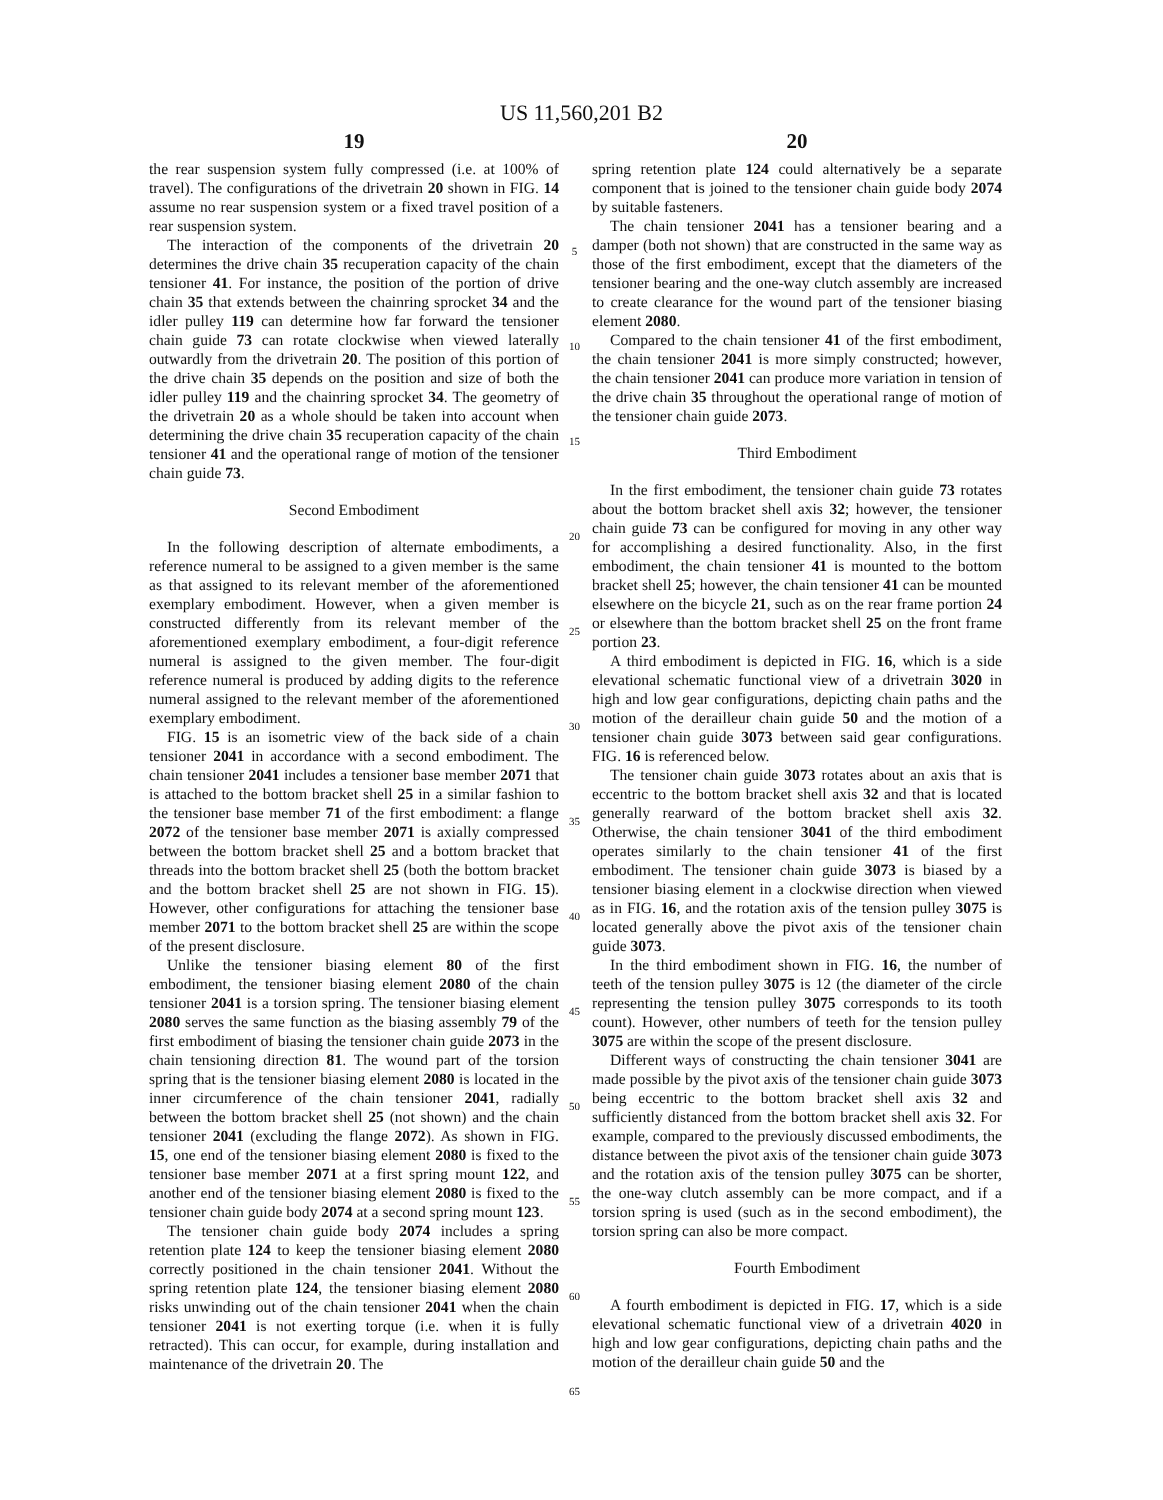US 11,560,201 B2
19
the rear suspension system fully compressed (i.e. at 100% of travel). The configurations of the drivetrain 20 shown in FIG. 14 assume no rear suspension system or a fixed travel position of a rear suspension system.
The interaction of the components of the drivetrain 20 determines the drive chain 35 recuperation capacity of the chain tensioner 41. For instance, the position of the portion of drive chain 35 that extends between the chainring sprocket 34 and the idler pulley 119 can determine how far forward the tensioner chain guide 73 can rotate clockwise when viewed laterally outwardly from the drivetrain 20. The position of this portion of the drive chain 35 depends on the position and size of both the idler pulley 119 and the chainring sprocket 34. The geometry of the drivetrain 20 as a whole should be taken into account when determining the drive chain 35 recuperation capacity of the chain tensioner 41 and the operational range of motion of the tensioner chain guide 73.
Second Embodiment
In the following description of alternate embodiments, a reference numeral to be assigned to a given member is the same as that assigned to its relevant member of the aforementioned exemplary embodiment. However, when a given member is constructed differently from its relevant member of the aforementioned exemplary embodiment, a four-digit reference numeral is assigned to the given member. The four-digit reference numeral is produced by adding digits to the reference numeral assigned to the relevant member of the aforementioned exemplary embodiment.
FIG. 15 is an isometric view of the back side of a chain tensioner 2041 in accordance with a second embodiment. The chain tensioner 2041 includes a tensioner base member 2071 that is attached to the bottom bracket shell 25 in a similar fashion to the tensioner base member 71 of the first embodiment: a flange 2072 of the tensioner base member 2071 is axially compressed between the bottom bracket shell 25 and a bottom bracket that threads into the bottom bracket shell 25 (both the bottom bracket and the bottom bracket shell 25 are not shown in FIG. 15). However, other configurations for attaching the tensioner base member 2071 to the bottom bracket shell 25 are within the scope of the present disclosure.
Unlike the tensioner biasing element 80 of the first embodiment, the tensioner biasing element 2080 of the chain tensioner 2041 is a torsion spring. The tensioner biasing element 2080 serves the same function as the biasing assembly 79 of the first embodiment of biasing the tensioner chain guide 2073 in the chain tensioning direction 81. The wound part of the torsion spring that is the tensioner biasing element 2080 is located in the inner circumference of the chain tensioner 2041, radially between the bottom bracket shell 25 (not shown) and the chain tensioner 2041 (excluding the flange 2072). As shown in FIG. 15, one end of the tensioner biasing element 2080 is fixed to the tensioner base member 2071 at a first spring mount 122, and another end of the tensioner biasing element 2080 is fixed to the tensioner chain guide body 2074 at a second spring mount 123.
The tensioner chain guide body 2074 includes a spring retention plate 124 to keep the tensioner biasing element 2080 correctly positioned in the chain tensioner 2041. Without the spring retention plate 124, the tensioner biasing element 2080 risks unwinding out of the chain tensioner 2041 when the chain tensioner 2041 is not exerting torque (i.e. when it is fully retracted). This can occur, for example, during installation and maintenance of the drivetrain 20. The
5
10
15
20
25
30
35
40
45
50
55
60
65
20
spring retention plate 124 could alternatively be a separate component that is joined to the tensioner chain guide body 2074 by suitable fasteners.
The chain tensioner 2041 has a tensioner bearing and a damper (both not shown) that are constructed in the same way as those of the first embodiment, except that the diameters of the tensioner bearing and the one-way clutch assembly are increased to create clearance for the wound part of the tensioner biasing element 2080.
Compared to the chain tensioner 41 of the first embodiment, the chain tensioner 2041 is more simply constructed; however, the chain tensioner 2041 can produce more variation in tension of the drive chain 35 throughout the operational range of motion of the tensioner chain guide 2073.
Third Embodiment
In the first embodiment, the tensioner chain guide 73 rotates about the bottom bracket shell axis 32; however, the tensioner chain guide 73 can be configured for moving in any other way for accomplishing a desired functionality. Also, in the first embodiment, the chain tensioner 41 is mounted to the bottom bracket shell 25; however, the chain tensioner 41 can be mounted elsewhere on the bicycle 21, such as on the rear frame portion 24 or elsewhere than the bottom bracket shell 25 on the front frame portion 23.
A third embodiment is depicted in FIG. 16, which is a side elevational schematic functional view of a drivetrain 3020 in high and low gear configurations, depicting chain paths and the motion of the derailleur chain guide 50 and the motion of a tensioner chain guide 3073 between said gear configurations. FIG. 16 is referenced below.
The tensioner chain guide 3073 rotates about an axis that is eccentric to the bottom bracket shell axis 32 and that is located generally rearward of the bottom bracket shell axis 32. Otherwise, the chain tensioner 3041 of the third embodiment operates similarly to the chain tensioner 41 of the first embodiment. The tensioner chain guide 3073 is biased by a tensioner biasing element in a clockwise direction when viewed as in FIG. 16, and the rotation axis of the tension pulley 3075 is located generally above the pivot axis of the tensioner chain guide 3073.
In the third embodiment shown in FIG. 16, the number of teeth of the tension pulley 3075 is 12 (the diameter of the circle representing the tension pulley 3075 corresponds to its tooth count). However, other numbers of teeth for the tension pulley 3075 are within the scope of the present disclosure.
Different ways of constructing the chain tensioner 3041 are made possible by the pivot axis of the tensioner chain guide 3073 being eccentric to the bottom bracket shell axis 32 and sufficiently distanced from the bottom bracket shell axis 32. For example, compared to the previously discussed embodiments, the distance between the pivot axis of the tensioner chain guide 3073 and the rotation axis of the tension pulley 3075 can be shorter, the one-way clutch assembly can be more compact, and if a torsion spring is used (such as in the second embodiment), the torsion spring can also be more compact.
Fourth Embodiment
A fourth embodiment is depicted in FIG. 17, which is a side elevational schematic functional view of a drivetrain 4020 in high and low gear configurations, depicting chain paths and the motion of the derailleur chain guide 50 and the